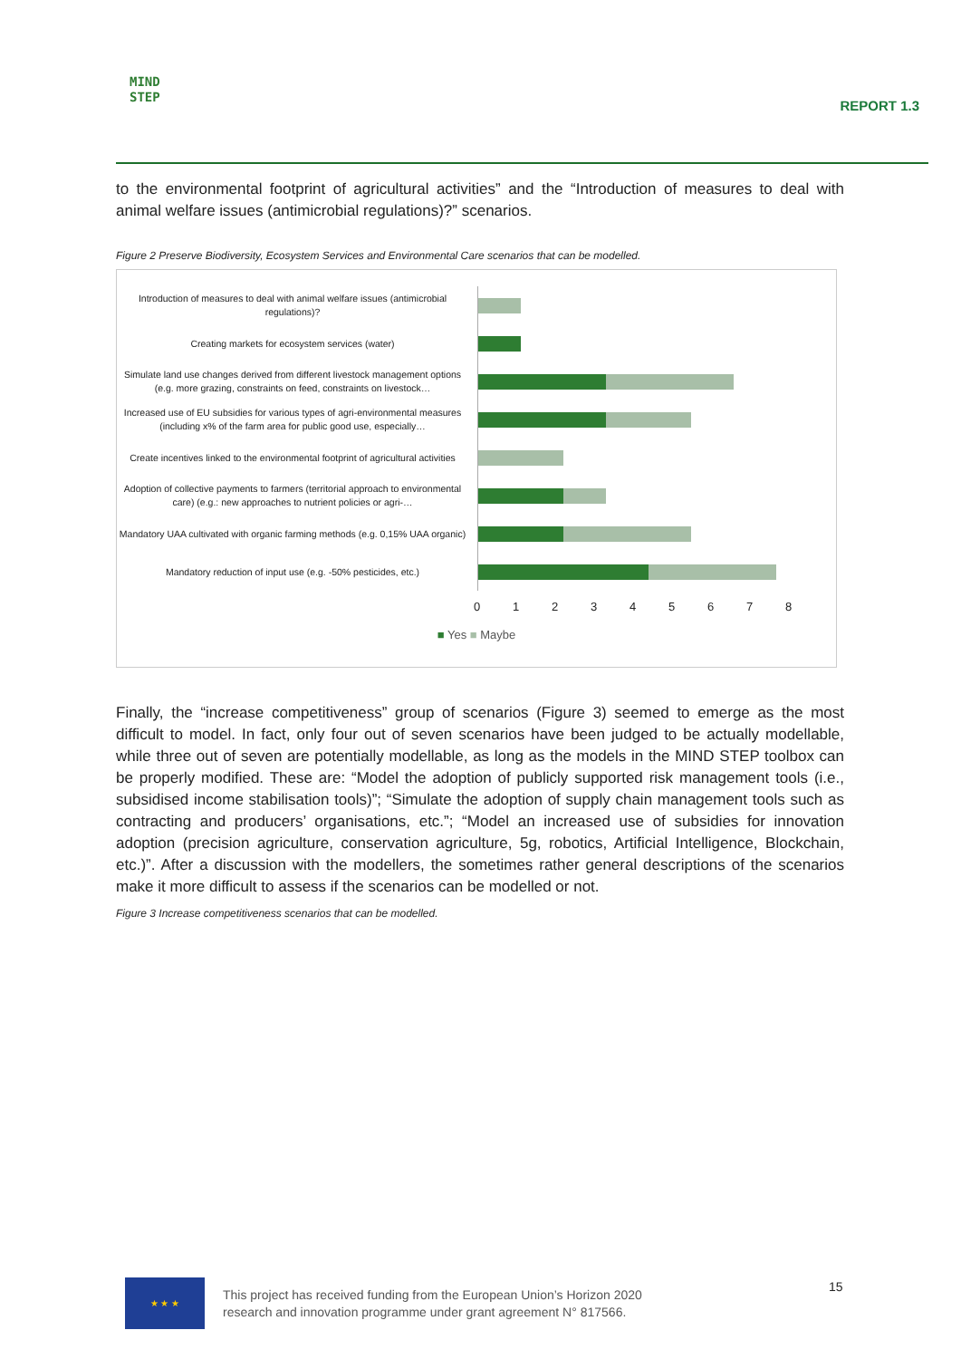MIND
STEP
REPORT 1.3
to the environmental footprint of agricultural activities” and the “Introduction of measures to deal with animal welfare issues (antimicrobial regulations)?” scenarios.
Figure 2 Preserve Biodiversity, Ecosystem Services and Environmental Care scenarios that can be modelled.
Introduction of measures to deal with animal welfare issues (antimicrobial regulations)?
Creating markets for ecosystem services (water)
Simulate land use changes derived from different livestock management options (e.g. more grazing, constraints on feed, constraints on livestock…
Increased use of EU subsidies for various types of agri-environmental measures (including x% of the farm area for public good use, especially…
Create incentives linked to the environmental footprint of agricultural activities
Adoption of collective payments to farmers (territorial approach to environmental care) (e.g.: new approaches to nutrient policies or agri-…
Mandatory UAA cultivated with organic farming methods (e.g. 0,15% UAA organic)
Mandatory reduction of input use (e.g. -50% pesticides, etc.)
0 1 2 3 4 5 6 7 8
■ Yes ■ Maybe
Finally, the “increase competitiveness” group of scenarios (Figure 3) seemed to emerge as the most difficult to model. In fact, only four out of seven scenarios have been judged to be actually modellable, while three out of seven are potentially modellable, as long as the models in the MIND STEP toolbox can be properly modified. These are: “Model the adoption of publicly supported risk management tools (i.e., subsidised income stabilisation tools)”; “Simulate the adoption of supply chain management tools such as contracting and producers’ organisations, etc.”; “Model an increased use of subsidies for innovation adoption (precision agriculture, conservation agriculture, 5g, robotics, Artificial Intelligence, Blockchain, etc.)”. After a discussion with the modellers, the sometimes rather general descriptions of the scenarios make it more difficult to assess if the scenarios can be modelled or not.
Figure 3 Increase competitiveness scenarios that can be modelled.
★ ★ ★
This project has received funding from the European Union’s Horizon 2020
research and innovation programme under grant agreement N° 817566.
15